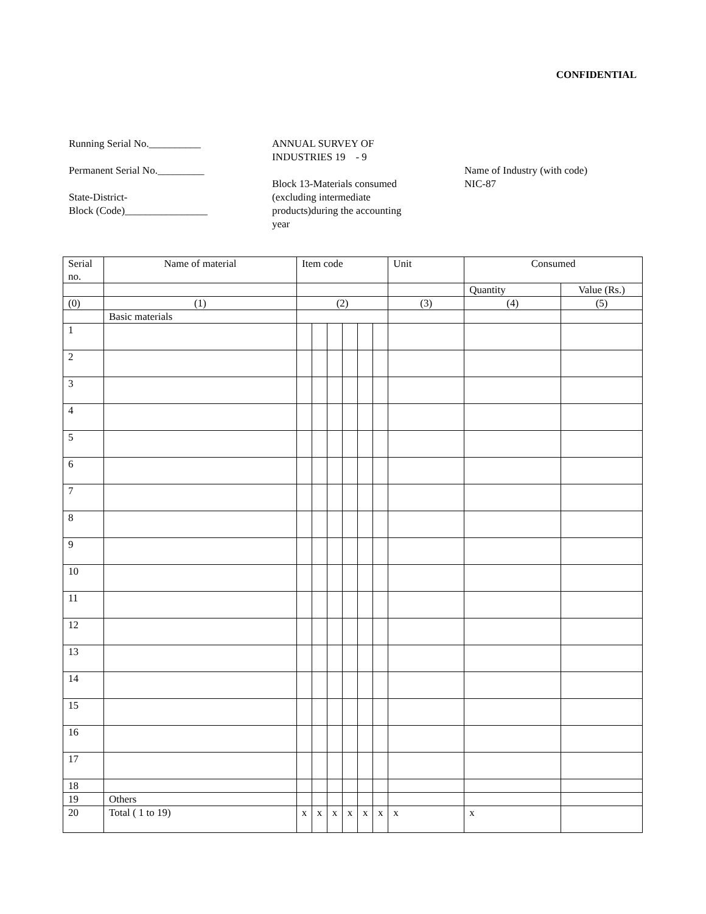CONFIDENTIAL
Running Serial No.__________
Permanent Serial No._________
State-District-
Block (Code)________________
ANNUAL SURVEY OF
INDUSTRIES 19 - 9
Block 13-Materials consumed
(excluding intermediate
products)during the accounting
year
Name of Industry (with code)
NIC-87
| Serial no. | Name of material | Item code | | | | | | Unit | Consumed | |
| --- | --- | --- | --- | --- | --- | --- | --- | --- | --- | --- |
| | | | | | | | | | Quantity | Value (Rs.) |
| (0) | (1) | (2) | | | | | | (3) | (4) | (5) |
| | Basic materials | | | | | | | | | |
| 1 | | | | | | | | | | |
| 2 | | | | | | | | | | |
| 3 | | | | | | | | | | |
| 4 | | | | | | | | | | |
| 5 | | | | | | | | | | |
| 6 | | | | | | | | | | |
| 7 | | | | | | | | | | |
| 8 | | | | | | | | | | |
| 9 | | | | | | | | | | |
| 10 | | | | | | | | | | |
| 11 | | | | | | | | | | |
| 12 | | | | | | | | | | |
| 13 | | | | | | | | | | |
| 14 | | | | | | | | | | |
| 15 | | | | | | | | | | |
| 16 | | | | | | | | | | |
| 17 | | | | | | | | | | |
| 18 | | | | | | | | | | |
| 19 | Others | | | | | | | | | |
| 20 | Total ( 1 to 19) | x | x | x | x | x | x | x | x | |